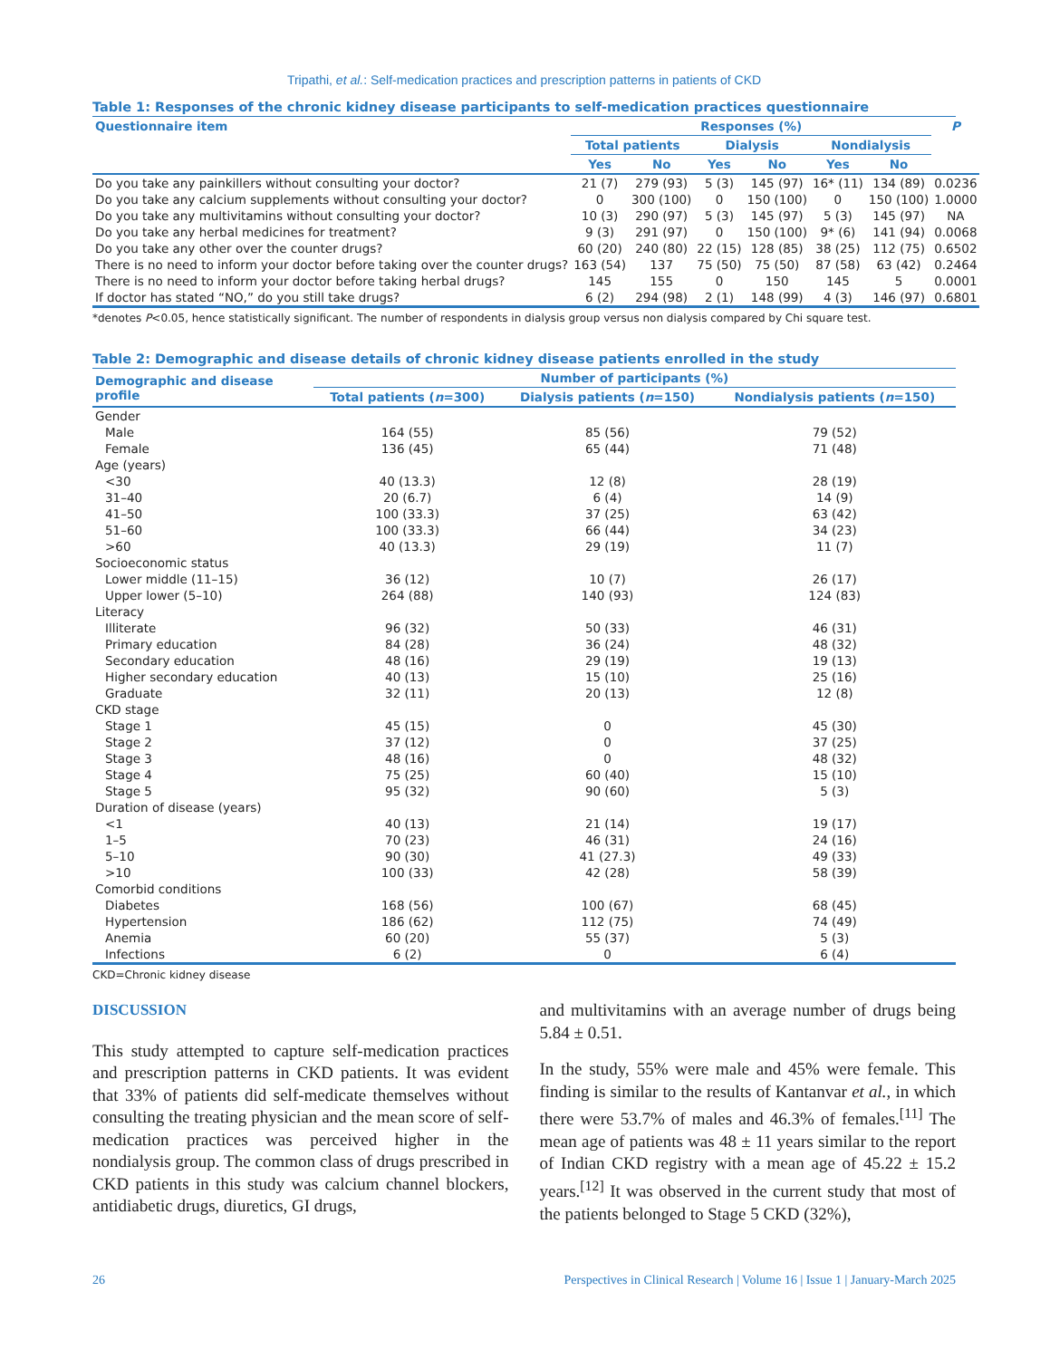Tripathi, et al.: Self-medication practices and prescription patterns in patients of CKD
Table 1: Responses of the chronic kidney disease participants to self-medication practices questionnaire
| Questionnaire item | Responses (%) | | | | | | P |
| --- | --- | --- | --- | --- | --- | --- | --- |
| | Total patients | | Dialysis | | Nondialysis | | |
| | Yes | No | Yes | No | Yes | No | |
| Do you take any painkillers without consulting your doctor? | 21 (7) | 279 (93) | 5 (3) | 145 (97) | 16* (11) | 134 (89) | 0.0236 |
| Do you take any calcium supplements without consulting your doctor? | 0 | 300 (100) | 0 | 150 (100) | 0 | 150 (100) | 1.0000 |
| Do you take any multivitamins without consulting your doctor? | 10 (3) | 290 (97) | 5 (3) | 145 (97) | 5 (3) | 145 (97) | NA |
| Do you take any herbal medicines for treatment? | 9 (3) | 291 (97) | 0 | 150 (100) | 9* (6) | 141 (94) | 0.0068 |
| Do you take any other over the counter drugs? | 60 (20) | 240 (80) | 22 (15) | 128 (85) | 38 (25) | 112 (75) | 0.6502 |
| There is no need to inform your doctor before taking over the counter drugs? | 163 (54) | 137 | 75 (50) | 75 (50) | 87 (58) | 63 (42) | 0.2464 |
| There is no need to inform your doctor before taking herbal drugs? | 145 | 155 | 0 | 150 | 145 | 5 | 0.0001 |
| If doctor has stated “NO,” do you still take drugs? | 6 (2) | 294 (98) | 2 (1) | 148 (99) | 4 (3) | 146 (97) | 0.6801 |
*denotes P<0.05, hence statistically significant. The number of respondents in dialysis group versus non dialysis compared by Chi square test.
Table 2: Demographic and disease details of chronic kidney disease patients enrolled in the study
| Demographic and disease profile | Number of participants (%) | | |
| --- | --- | --- | --- |
| | Total patients ( n =300) | Dialysis patients ( n =150) | Nondialysis patients ( n =150) |
| Gender | | | |
| Male | 164 (55) | 85 (56) | 79 (52) |
| Female | 136 (45) | 65 (44) | 71 (48) |
| Age (years) | | | |
| <30 | 40 (13.3) | 12 (8) | 28 (19) |
| 31–40 | 20 (6.7) | 6 (4) | 14 (9) |
| 41–50 | 100 (33.3) | 37 (25) | 63 (42) |
| 51–60 | 100 (33.3) | 66 (44) | 34 (23) |
| >60 | 40 (13.3) | 29 (19) | 11 (7) |
| Socioeconomic status | | | |
| Lower middle (11–15) | 36 (12) | 10 (7) | 26 (17) |
| Upper lower (5–10) | 264 (88) | 140 (93) | 124 (83) |
| Literacy | | | |
| Illiterate | 96 (32) | 50 (33) | 46 (31) |
| Primary education | 84 (28) | 36 (24) | 48 (32) |
| Secondary education | 48 (16) | 29 (19) | 19 (13) |
| Higher secondary education | 40 (13) | 15 (10) | 25 (16) |
| Graduate | 32 (11) | 20 (13) | 12 (8) |
| CKD stage | | | |
| Stage 1 | 45 (15) | 0 | 45 (30) |
| Stage 2 | 37 (12) | 0 | 37 (25) |
| Stage 3 | 48 (16) | 0 | 48 (32) |
| Stage 4 | 75 (25) | 60 (40) | 15 (10) |
| Stage 5 | 95 (32) | 90 (60) | 5 (3) |
| Duration of disease (years) | | | |
| <1 | 40 (13) | 21 (14) | 19 (17) |
| 1–5 | 70 (23) | 46 (31) | 24 (16) |
| 5–10 | 90 (30) | 41 (27.3) | 49 (33) |
| >10 | 100 (33) | 42 (28) | 58 (39) |
| Comorbid conditions | | | |
| Diabetes | 168 (56) | 100 (67) | 68 (45) |
| Hypertension | 186 (62) | 112 (75) | 74 (49) |
| Anemia | 60 (20) | 55 (37) | 5 (3) |
| Infections | 6 (2) | 0 | 6 (4) |
CKD=Chronic kidney disease
DISCUSSION
This study attempted to capture self-medication practices and prescription patterns in CKD patients. It was evident that 33% of patients did self-medicate themselves without consulting the treating physician and the mean score of self-medication practices was perceived higher in the nondialysis group. The common class of drugs prescribed in CKD patients in this study was calcium channel blockers, antidiabetic drugs, diuretics, GI drugs,
and multivitamins with an average number of drugs being 5.84 ± 0.51.
In the study, 55% were male and 45% were female. This finding is similar to the results of Kantanvar et al., in which there were 53.7% of males and 46.3% of females.<sup>[11]</sup> The mean age of patients was 48 ± 11 years similar to the report of Indian CKD registry with a mean age of 45.22 ± 15.2 years.<sup>[12]</sup> It was observed in the current study that most of the patients belonged to Stage 5 CKD (32%),
26 Perspectives in Clinical Research | Volume 16 | Issue 1 | January-March 2025